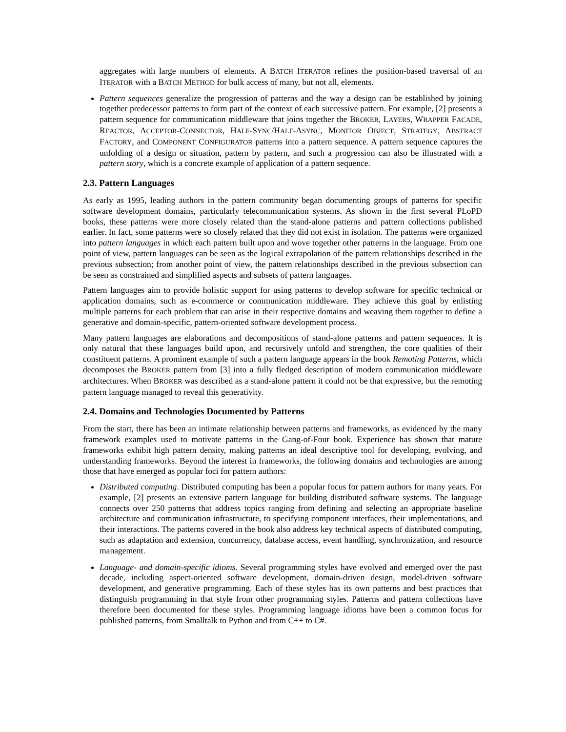aggregates with large numbers of elements. A BATCH ITERATOR refines the position-based traversal of an ITERATOR with a BATCH METHOD for bulk access of many, but not all, elements.
Pattern sequences generalize the progression of patterns and the way a design can be established by joining together predecessor patterns to form part of the context of each successive pattern. For example, [2] presents a pattern sequence for communication middleware that joins together the BROKER, LAYERS, WRAPPER FACADE, REACTOR, ACCEPTOR-CONNECTOR, HALF-SYNC/HALF-ASYNC, MONITOR OBJECT, STRATEGY, ABSTRACT FACTORY, and COMPONENT CONFIGURATOR patterns into a pattern sequence. A pattern sequence captures the unfolding of a design or situation, pattern by pattern, and such a progression can also be illustrated with a pattern story, which is a concrete example of application of a pattern sequence.
2.3. Pattern Languages
As early as 1995, leading authors in the pattern community began documenting groups of patterns for specific software development domains, particularly telecommunication systems. As shown in the first several PLoPD books, these patterns were more closely related than the stand-alone patterns and pattern collections published earlier. In fact, some patterns were so closely related that they did not exist in isolation. The patterns were organized into pattern languages in which each pattern built upon and wove together other patterns in the language. From one point of view, pattern languages can be seen as the logical extrapolation of the pattern relationships described in the previous subsection; from another point of view, the pattern relationships described in the previous subsection can be seen as constrained and simplified aspects and subsets of pattern languages.
Pattern languages aim to provide holistic support for using patterns to develop software for specific technical or application domains, such as e-commerce or communication middleware. They achieve this goal by enlisting multiple patterns for each problem that can arise in their respective domains and weaving them together to define a generative and domain-specific, pattern-oriented software development process.
Many pattern languages are elaborations and decompositions of stand-alone patterns and pattern sequences. It is only natural that these languages build upon, and recursively unfold and strengthen, the core qualities of their constituent patterns. A prominent example of such a pattern language appears in the book Remoting Patterns, which decomposes the BROKER pattern from [3] into a fully fledged description of modern communication middleware architectures. When BROKER was described as a stand-alone pattern it could not be that expressive, but the remoting pattern language managed to reveal this generativity.
2.4. Domains and Technologies Documented by Patterns
From the start, there has been an intimate relationship between patterns and frameworks, as evidenced by the many framework examples used to motivate patterns in the Gang-of-Four book. Experience has shown that mature frameworks exhibit high pattern density, making patterns an ideal descriptive tool for developing, evolving, and understanding frameworks. Beyond the interest in frameworks, the following domains and technologies are among those that have emerged as popular foci for pattern authors:
Distributed computing. Distributed computing has been a popular focus for pattern authors for many years. For example, [2] presents an extensive pattern language for building distributed software systems. The language connects over 250 patterns that address topics ranging from defining and selecting an appropriate baseline architecture and communication infrastructure, to specifying component interfaces, their implementations, and their interactions. The patterns covered in the book also address key technical aspects of distributed computing, such as adaptation and extension, concurrency, database access, event handling, synchronization, and resource management.
Language- and domain-specific idioms. Several programming styles have evolved and emerged over the past decade, including aspect-oriented software development, domain-driven design, model-driven software development, and generative programming. Each of these styles has its own patterns and best practices that distinguish programming in that style from other programming styles. Patterns and pattern collections have therefore been documented for these styles. Programming language idioms have been a common focus for published patterns, from Smalltalk to Python and from C++ to C#.